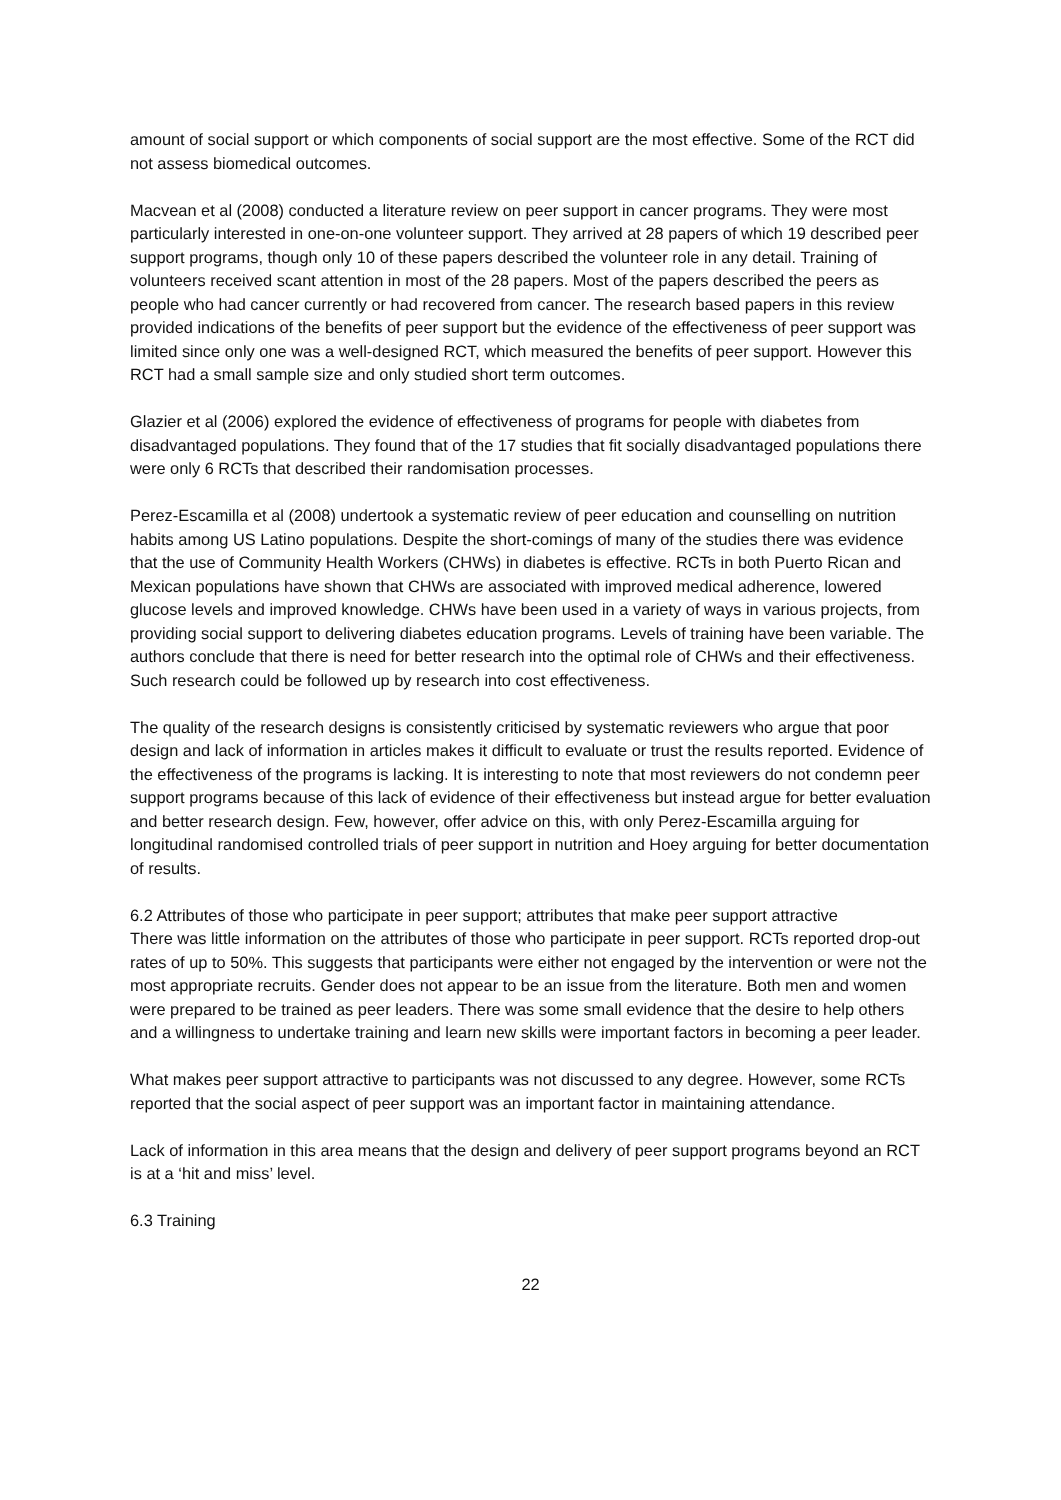amount of social support or which components of social support are the most effective. Some of the RCT did not assess biomedical outcomes.
Macvean et al (2008) conducted a literature review on peer support in cancer programs. They were most particularly interested in one-on-one volunteer support. They arrived at 28 papers of which 19 described peer support programs, though only 10 of these papers described the volunteer role in any detail. Training of volunteers received scant attention in most of the 28 papers. Most of the papers described the peers as people who had cancer currently or had recovered from cancer. The research based papers in this review provided indications of the benefits of peer support but the evidence of the effectiveness of peer support was limited since only one was a well-designed RCT, which measured the benefits of peer support. However this RCT had a small sample size and only studied short term outcomes.
Glazier et al (2006) explored the evidence of effectiveness of programs for people with diabetes from disadvantaged populations. They found that of the 17 studies that fit socially disadvantaged populations there were only 6 RCTs that described their randomisation processes.
Perez-Escamilla et al (2008) undertook a systematic review of peer education and counselling on nutrition habits among US Latino populations. Despite the short-comings of many of the studies there was evidence that the use of Community Health Workers (CHWs) in diabetes is effective. RCTs in both Puerto Rican and Mexican populations have shown that CHWs are associated with improved medical adherence, lowered glucose levels and improved knowledge. CHWs have been used in a variety of ways in various projects, from providing social support to delivering diabetes education programs. Levels of training have been variable. The authors conclude that there is need for better research into the optimal role of CHWs and their effectiveness. Such research could be followed up by research into cost effectiveness.
The quality of the research designs is consistently criticised by systematic reviewers who argue that poor design and lack of information in articles makes it difficult to evaluate or trust the results reported. Evidence of the effectiveness of the programs is lacking. It is interesting to note that most reviewers do not condemn peer support programs because of this lack of evidence of their effectiveness but instead argue for better evaluation and better research design. Few, however, offer advice on this, with only Perez-Escamilla arguing for longitudinal randomised controlled trials of peer support in nutrition and Hoey arguing for better documentation of results.
6.2 Attributes of those who participate in peer support; attributes that make peer support attractive
There was little information on the attributes of those who participate in peer support. RCTs reported drop-out rates of up to 50%. This suggests that participants were either not engaged by the intervention or were not the most appropriate recruits. Gender does not appear to be an issue from the literature. Both men and women were prepared to be trained as peer leaders. There was some small evidence that the desire to help others and a willingness to undertake training and learn new skills were important factors in becoming a peer leader.
What makes peer support attractive to participants was not discussed to any degree. However, some RCTs reported that the social aspect of peer support was an important factor in maintaining attendance.
Lack of information in this area means that the design and delivery of peer support programs beyond an RCT is at a ‘hit and miss’ level.
6.3 Training
22